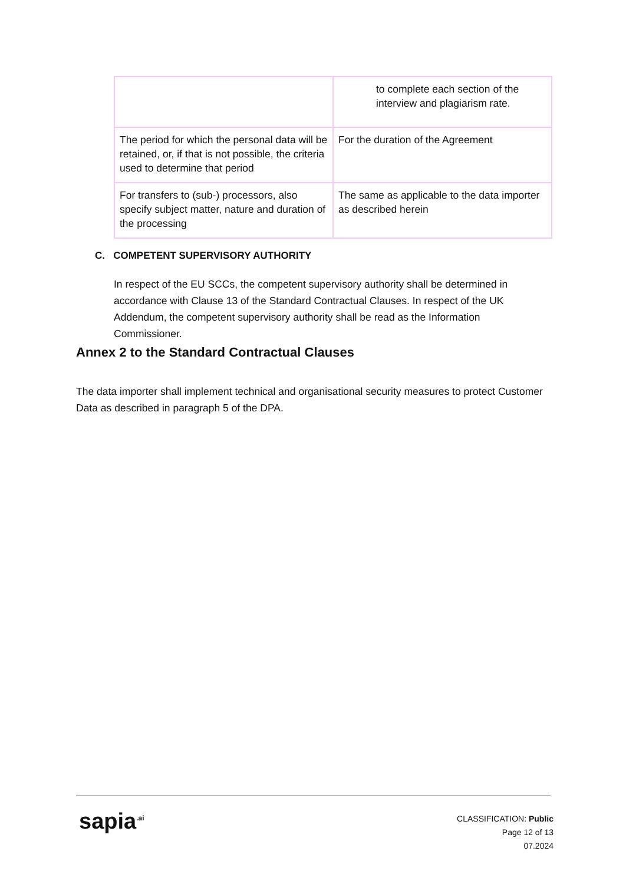| | to complete each section of the interview and plagiarism rate. |
| The period for which the personal data will be retained, or, if that is not possible, the criteria used to determine that period | For the duration of the Agreement |
| For transfers to (sub-) processors, also specify subject matter, nature and duration of the processing | The same as applicable to the data importer as described herein |
C. COMPETENT SUPERVISORY AUTHORITY
In respect of the EU SCCs, the competent supervisory authority shall be determined in accordance with Clause 13 of the Standard Contractual Clauses. In respect of the UK Addendum, the competent supervisory authority shall be read as the Information Commissioner.
Annex 2 to the Standard Contractual Clauses
The data importer shall implement technical and organisational security measures to protect Customer Data as described in paragraph 5 of the DPA.
sapia<sup>.ai</sup>
CLASSIFICATION: Public
Page 12 of 13
07.2024